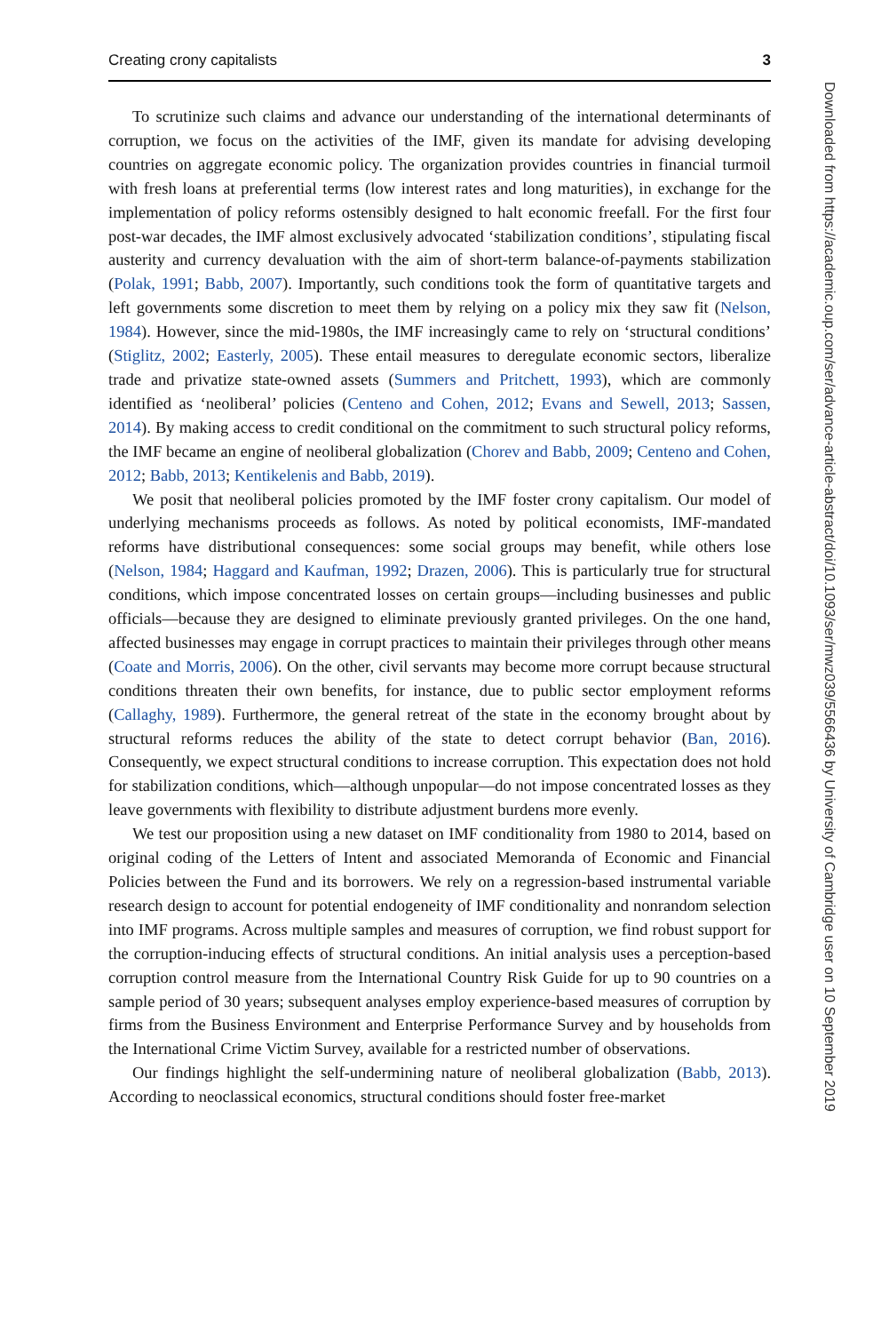Creating crony capitalists 3
To scrutinize such claims and advance our understanding of the international determinants of corruption, we focus on the activities of the IMF, given its mandate for advising developing countries on aggregate economic policy. The organization provides countries in financial turmoil with fresh loans at preferential terms (low interest rates and long maturities), in exchange for the implementation of policy reforms ostensibly designed to halt economic freefall. For the first four post-war decades, the IMF almost exclusively advocated ‘stabilization conditions’, stipulating fiscal austerity and currency devaluation with the aim of short-term balance-of-payments stabilization (Polak, 1991; Babb, 2007). Importantly, such conditions took the form of quantitative targets and left governments some discretion to meet them by relying on a policy mix they saw fit (Nelson, 1984). However, since the mid-1980s, the IMF increasingly came to rely on ‘structural conditions’ (Stiglitz, 2002; Easterly, 2005). These entail measures to deregulate economic sectors, liberalize trade and privatize state-owned assets (Summers and Pritchett, 1993), which are commonly identified as ‘neoliberal’ policies (Centeno and Cohen, 2012; Evans and Sewell, 2013; Sassen, 2014). By making access to credit conditional on the commitment to such structural policy reforms, the IMF became an engine of neoliberal globalization (Chorev and Babb, 2009; Centeno and Cohen, 2012; Babb, 2013; Kentikelenis and Babb, 2019).
We posit that neoliberal policies promoted by the IMF foster crony capitalism. Our model of underlying mechanisms proceeds as follows. As noted by political economists, IMF-mandated reforms have distributional consequences: some social groups may benefit, while others lose (Nelson, 1984; Haggard and Kaufman, 1992; Drazen, 2006). This is particularly true for structural conditions, which impose concentrated losses on certain groups—including businesses and public officials—because they are designed to eliminate previously granted privileges. On the one hand, affected businesses may engage in corrupt practices to maintain their privileges through other means (Coate and Morris, 2006). On the other, civil servants may become more corrupt because structural conditions threaten their own benefits, for instance, due to public sector employment reforms (Callaghy, 1989). Furthermore, the general retreat of the state in the economy brought about by structural reforms reduces the ability of the state to detect corrupt behavior (Ban, 2016). Consequently, we expect structural conditions to increase corruption. This expectation does not hold for stabilization conditions, which—although unpopular—do not impose concentrated losses as they leave governments with flexibility to distribute adjustment burdens more evenly.
We test our proposition using a new dataset on IMF conditionality from 1980 to 2014, based on original coding of the Letters of Intent and associated Memoranda of Economic and Financial Policies between the Fund and its borrowers. We rely on a regression-based instrumental variable research design to account for potential endogeneity of IMF conditionality and nonrandom selection into IMF programs. Across multiple samples and measures of corruption, we find robust support for the corruption-inducing effects of structural conditions. An initial analysis uses a perception-based corruption control measure from the International Country Risk Guide for up to 90 countries on a sample period of 30 years; subsequent analyses employ experience-based measures of corruption by firms from the Business Environment and Enterprise Performance Survey and by households from the International Crime Victim Survey, available for a restricted number of observations.
Our findings highlight the self-undermining nature of neoliberal globalization (Babb, 2013). According to neoclassical economics, structural conditions should foster free-market
Downloaded from https://academic.oup.com/ser/advance-article-abstract/doi/10.1093/ser/mwz039/5566436 by University of Cambridge user on 10 September 2019